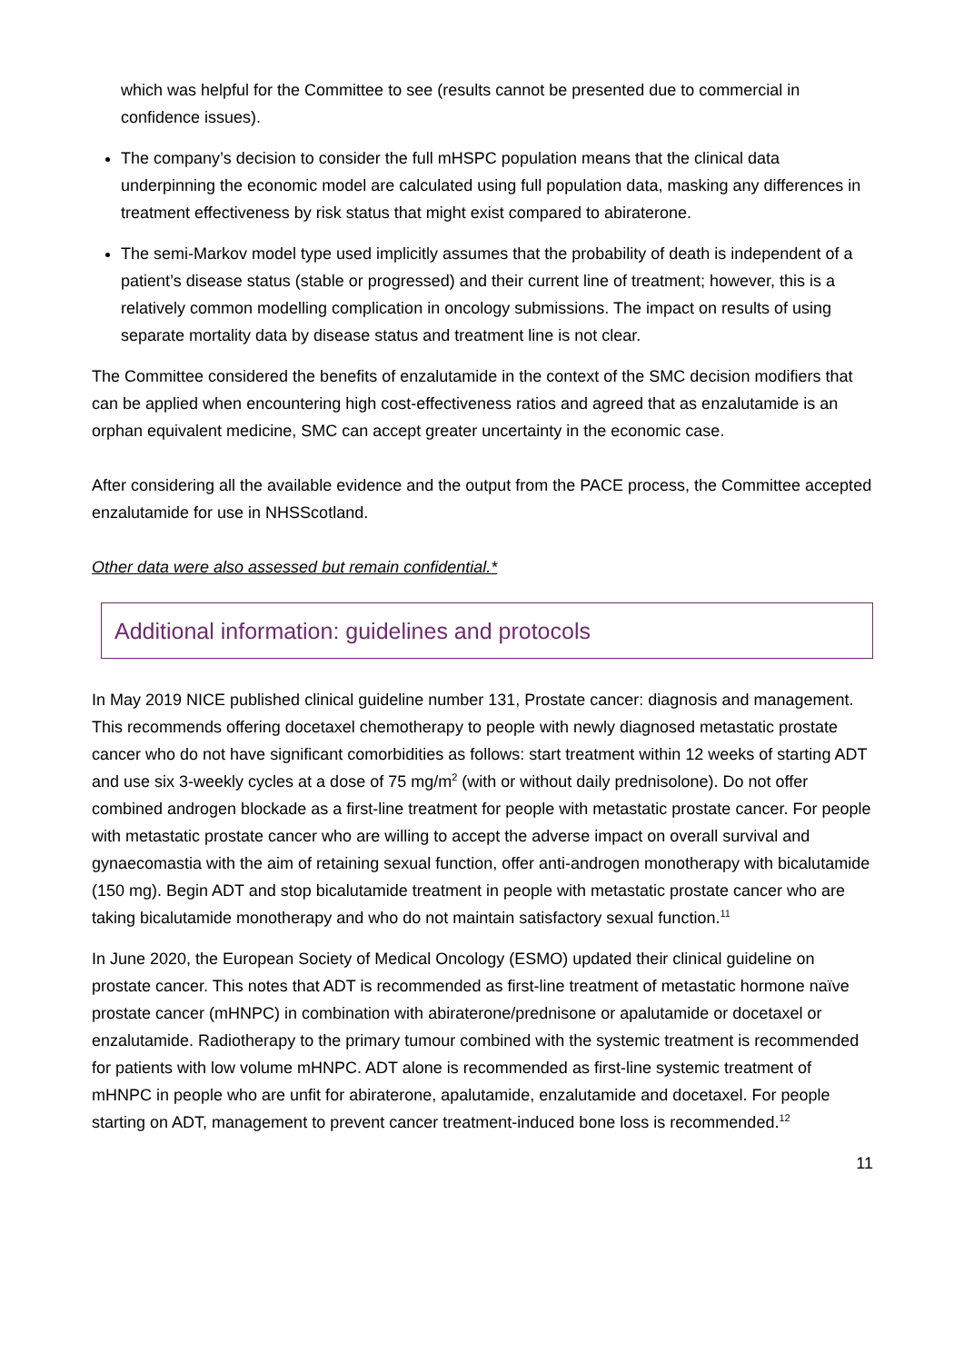which was helpful for the Committee to see (results cannot be presented due to commercial in confidence issues).
The company’s decision to consider the full mHSPC population means that the clinical data underpinning the economic model are calculated using full population data, masking any differences in treatment effectiveness by risk status that might exist compared to abiraterone.
The semi-Markov model type used implicitly assumes that the probability of death is independent of a patient’s disease status (stable or progressed) and their current line of treatment; however, this is a relatively common modelling complication in oncology submissions. The impact on results of using separate mortality data by disease status and treatment line is not clear.
The Committee considered the benefits of enzalutamide in the context of the SMC decision modifiers that can be applied when encountering high cost-effectiveness ratios and agreed that as enzalutamide is an orphan equivalent medicine, SMC can accept greater uncertainty in the economic case.
After considering all the available evidence and the output from the PACE process, the Committee accepted enzalutamide for use in NHSScotland.
Other data were also assessed but remain confidential.*
Additional information: guidelines and protocols
In May 2019 NICE published clinical guideline number 131, Prostate cancer: diagnosis and management. This recommends offering docetaxel chemotherapy to people with newly diagnosed metastatic prostate cancer who do not have significant comorbidities as follows: start treatment within 12 weeks of starting ADT and use six 3-weekly cycles at a dose of 75 mg/m<sup>2</sup> (with or without daily prednisolone). Do not offer combined androgen blockade as a first-line treatment for people with metastatic prostate cancer. For people with metastatic prostate cancer who are willing to accept the adverse impact on overall survival and gynaecomastia with the aim of retaining sexual function, offer anti-androgen monotherapy with bicalutamide (150 mg). Begin ADT and stop bicalutamide treatment in people with metastatic prostate cancer who are taking bicalutamide monotherapy and who do not maintain satisfactory sexual function.<sup>11</sup>
In June 2020, the European Society of Medical Oncology (ESMO) updated their clinical guideline on prostate cancer. This notes that ADT is recommended as first-line treatment of metastatic hormone naïve prostate cancer (mHNPC) in combination with abiraterone/prednisone or apalutamide or docetaxel or enzalutamide. Radiotherapy to the primary tumour combined with the systemic treatment is recommended for patients with low volume mHNPC. ADT alone is recommended as first-line systemic treatment of mHNPC in people who are unfit for abiraterone, apalutamide, enzalutamide and docetaxel. For people starting on ADT, management to prevent cancer treatment-induced bone loss is recommended.<sup>12</sup>
11